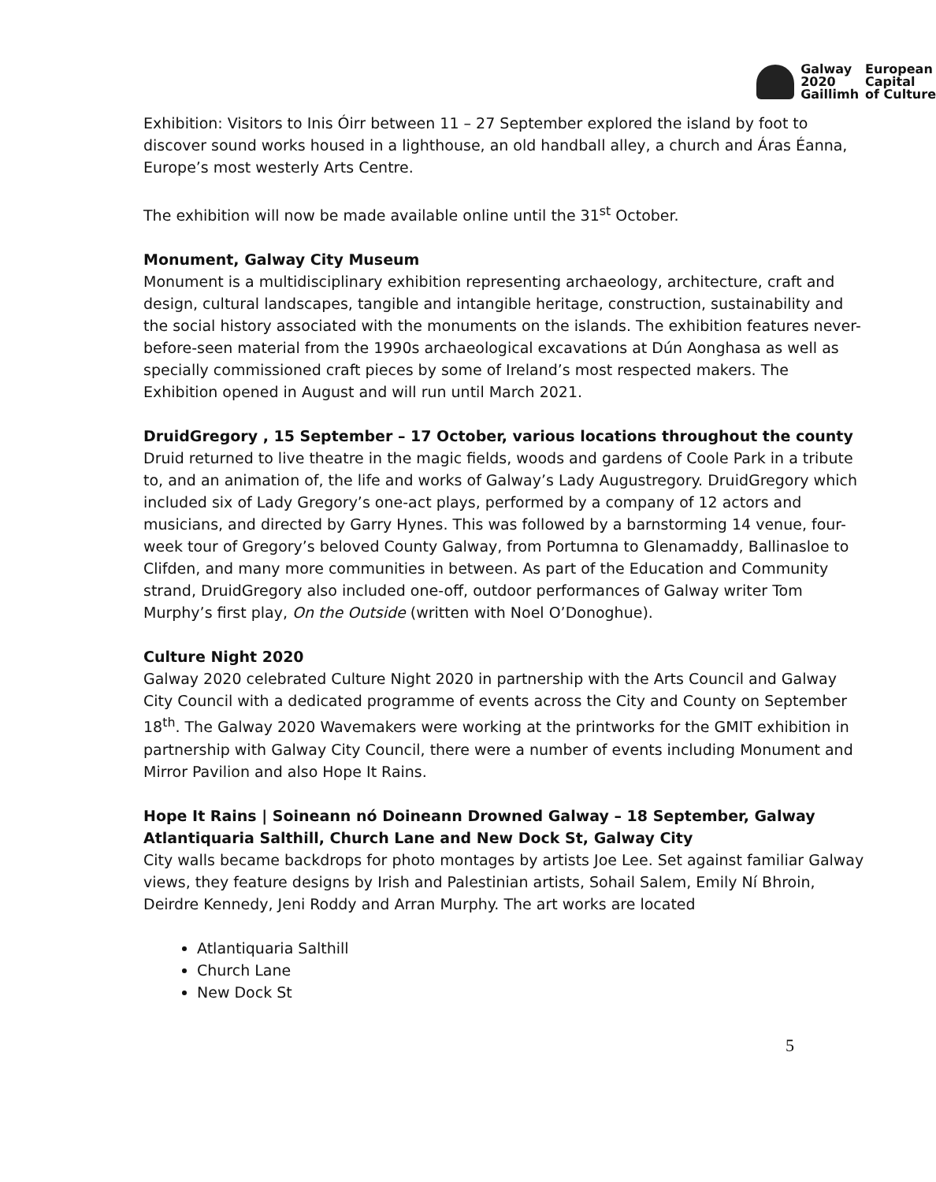Galway
2020
Gaillimh
European
Capital
of Culture
Exhibition: Visitors to Inis Óirr between 11 – 27 September explored the island by foot to discover sound works housed in a lighthouse, an old handball alley, a church and Áras Éanna, Europe’s most westerly Arts Centre.
The exhibition will now be made available online until the 31<sup>st</sup> October.
Monument, Galway City Museum
Monument is a multidisciplinary exhibition representing archaeology, architecture, craft and design, cultural landscapes, tangible and intangible heritage, construction, sustainability and the social history associated with the monuments on the islands. The exhibition features never-before-seen material from the 1990s archaeological excavations at Dún Aonghasa as well as specially commissioned craft pieces by some of Ireland’s most respected makers. The Exhibition opened in August and will run until March 2021.
DruidGregory , 15 September – 17 October, various locations throughout the county
Druid returned to live theatre in the magic fields, woods and gardens of Coole Park in a tribute to, and an animation of, the life and works of Galway’s Lady Augustregory. DruidGregory which included six of Lady Gregory’s one-act plays, performed by a company of 12 actors and musicians, and directed by Garry Hynes. This was followed by a barnstorming 14 venue, four-week tour of Gregory’s beloved County Galway, from Portumna to Glenamaddy, Ballinasloe to Clifden, and many more communities in between. As part of the Education and Community strand, DruidGregory also included one-off, outdoor performances of Galway writer Tom Murphy’s first play, On the Outside (written with Noel O’Donoghue).
Culture Night 2020
Galway 2020 celebrated Culture Night 2020 in partnership with the Arts Council and Galway City Council with a dedicated programme of events across the City and County on September 18<sup>th</sup>. The Galway 2020 Wavemakers were working at the printworks for the GMIT exhibition in partnership with Galway City Council, there were a number of events including Monument and Mirror Pavilion and also Hope It Rains.
Hope It Rains | Soineann nó Doineann Drowned Galway – 18 September, Galway Atlantiquaria Salthill, Church Lane and New Dock St, Galway City
City walls became backdrops for photo montages by artists Joe Lee. Set against familiar Galway views, they feature designs by Irish and Palestinian artists, Sohail Salem, Emily Ní Bhroin, Deirdre Kennedy, Jeni Roddy and Arran Murphy. The art works are located
Atlantiquaria Salthill
Church Lane
New Dock St
5